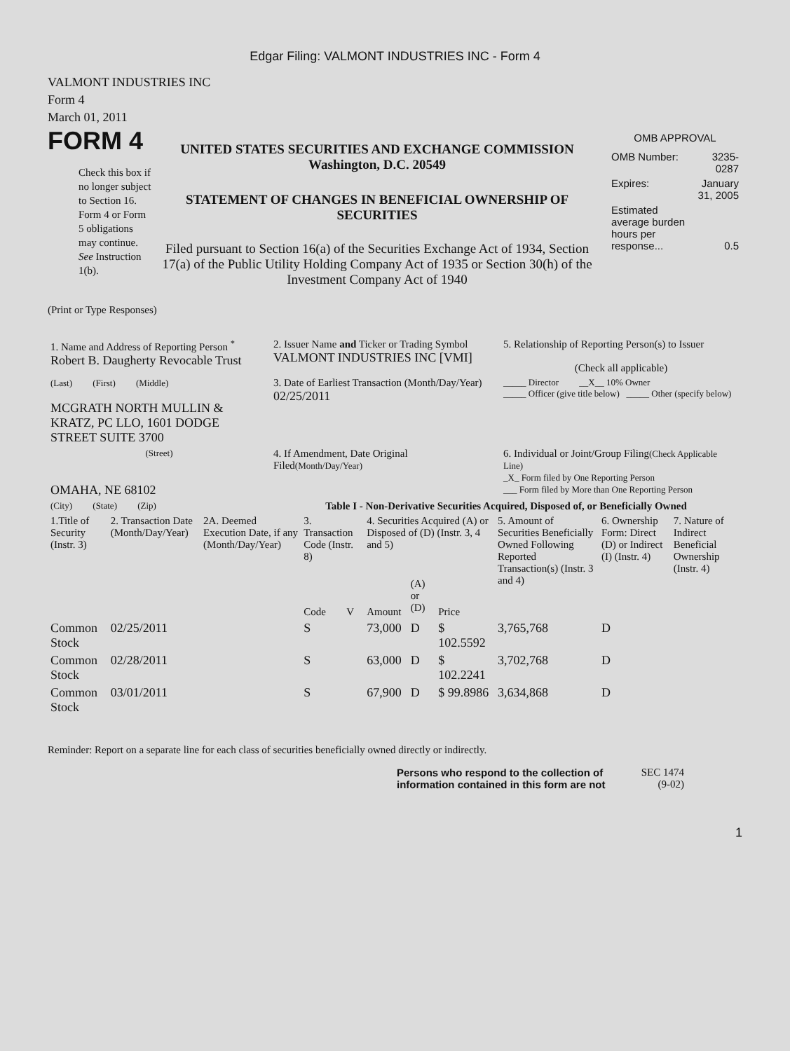Edgar Filing: VALMONT INDUSTRIES INC - Form 4
VALMONT INDUSTRIES INC
Form 4
March 01, 2011
FORM 4
Check this box if no longer subject to Section 16. Form 4 or Form 5 obligations may continue. See Instruction 1(b).
UNITED STATES SECURITIES AND EXCHANGE COMMISSION
Washington, D.C. 20549
STATEMENT OF CHANGES IN BENEFICIAL OWNERSHIP OF SECURITIES
Filed pursuant to Section 16(a) of the Securities Exchange Act of 1934, Section 17(a) of the Public Utility Holding Company Act of 1935 or Section 30(h) of the Investment Company Act of 1940
OMB APPROVAL
| OMB Number: | 3235-0287 |
| Expires: | January 31, 2005 |
| Estimated average burden hours per response... | 0.5 |
(Print or Type Responses)
| 1. Name and Address of Reporting Person <sup>*</sup> Robert B. Daugherty Revocable Trust | 2. Issuer Name and Ticker or Trading Symbol VALMONT INDUSTRIES INC [VMI] | 5. Relationship of Reporting Person(s) to Issuer (Check all applicable) |
| (Last) (First) (Middle) MCGRATH NORTH MULLIN & KRATZ, PC LLO, 1601 DODGE STREET SUITE 3700 | 3. Date of Earliest Transaction (Month/Day/Year) 02/25/2011 | _____ Director __X__ 10% Owner _____ Officer (give title below) _____ Other (specify below) |
| (Street) OMAHA, NE 68102 | 4. If Amendment, Date Original Filed (Month/Day/Year) | 6. Individual or Joint/Group Filing (Check Applicable Line) _X_ Form filed by One Reporting Person ___ Form filed by More than One Reporting Person |
| (City) (State) (Zip) | Table I - Non-Derivative Securities Acquired, Disposed of, or Beneficially Owned | |
| 1.Title of Security (Instr. 3) | 2. Transaction Date (Month/Day/Year) | 2A. Deemed Execution Date, if any (Month/Day/Year) | 3. Transaction Code (Instr. 8) | | 4. Securities Acquired (A) or Disposed of (D) (Instr. 3, 4 and 5) | | | 5. Amount of Securities Beneficially Owned Following Reported Transaction(s) (Instr. 3 and 4) | 6. Ownership Form: Direct (D) or Indirect (I) (Instr. 4) | 7. Nature of Indirect Beneficial Ownership (Instr. 4) |
| --- | --- | --- | --- | --- | --- | --- | --- | --- | --- | --- |
| | | | Code | V | Amount | (A) or (D) | Price | | | |
| Common Stock | 02/25/2011 | | S | | 73,000 | D | $ 102.5592 | 3,765,768 | D | |
| Common Stock | 02/28/2011 | | S | | 63,000 | D | $ 102.2241 | 3,702,768 | D | |
| Common Stock | 03/01/2011 | | S | | 67,900 | D | $ 99.8986 | 3,634,868 | D | |
Reminder: Report on a separate line for each class of securities beneficially owned directly or indirectly.
Persons who respond to the collection of information contained in this form are not
SEC 1474
(9-02)
1